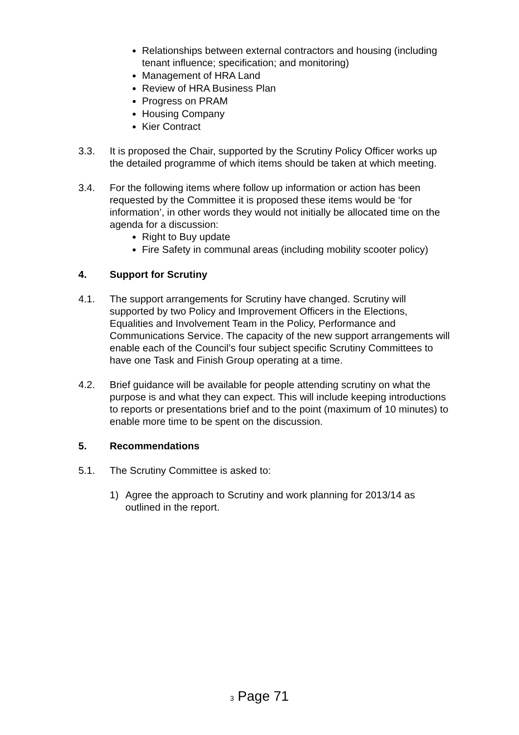Relationships between external contractors and housing (including tenant influence; specification; and monitoring)
Management of HRA Land
Review of HRA Business Plan
Progress on PRAM
Housing Company
Kier Contract
3.3. It is proposed the Chair, supported by the Scrutiny Policy Officer works up the detailed programme of which items should be taken at which meeting.
3.4. For the following items where follow up information or action has been requested by the Committee it is proposed these items would be ‘for information’, in other words they would not initially be allocated time on the agenda for a discussion:
Right to Buy update
Fire Safety in communal areas (including mobility scooter policy)
4. Support for Scrutiny
4.1. The support arrangements for Scrutiny have changed. Scrutiny will supported by two Policy and Improvement Officers in the Elections, Equalities and Involvement Team in the Policy, Performance and Communications Service. The capacity of the new support arrangements will enable each of the Council’s four subject specific Scrutiny Committees to have one Task and Finish Group operating at a time.
4.2. Brief guidance will be available for people attending scrutiny on what the purpose is and what they can expect. This will include keeping introductions to reports or presentations brief and to the point (maximum of 10 minutes) to enable more time to be spent on the discussion.
5. Recommendations
5.1. The Scrutiny Committee is asked to:
1) Agree the approach to Scrutiny and work planning for 2013/14 as outlined in the report.
3 Page 71